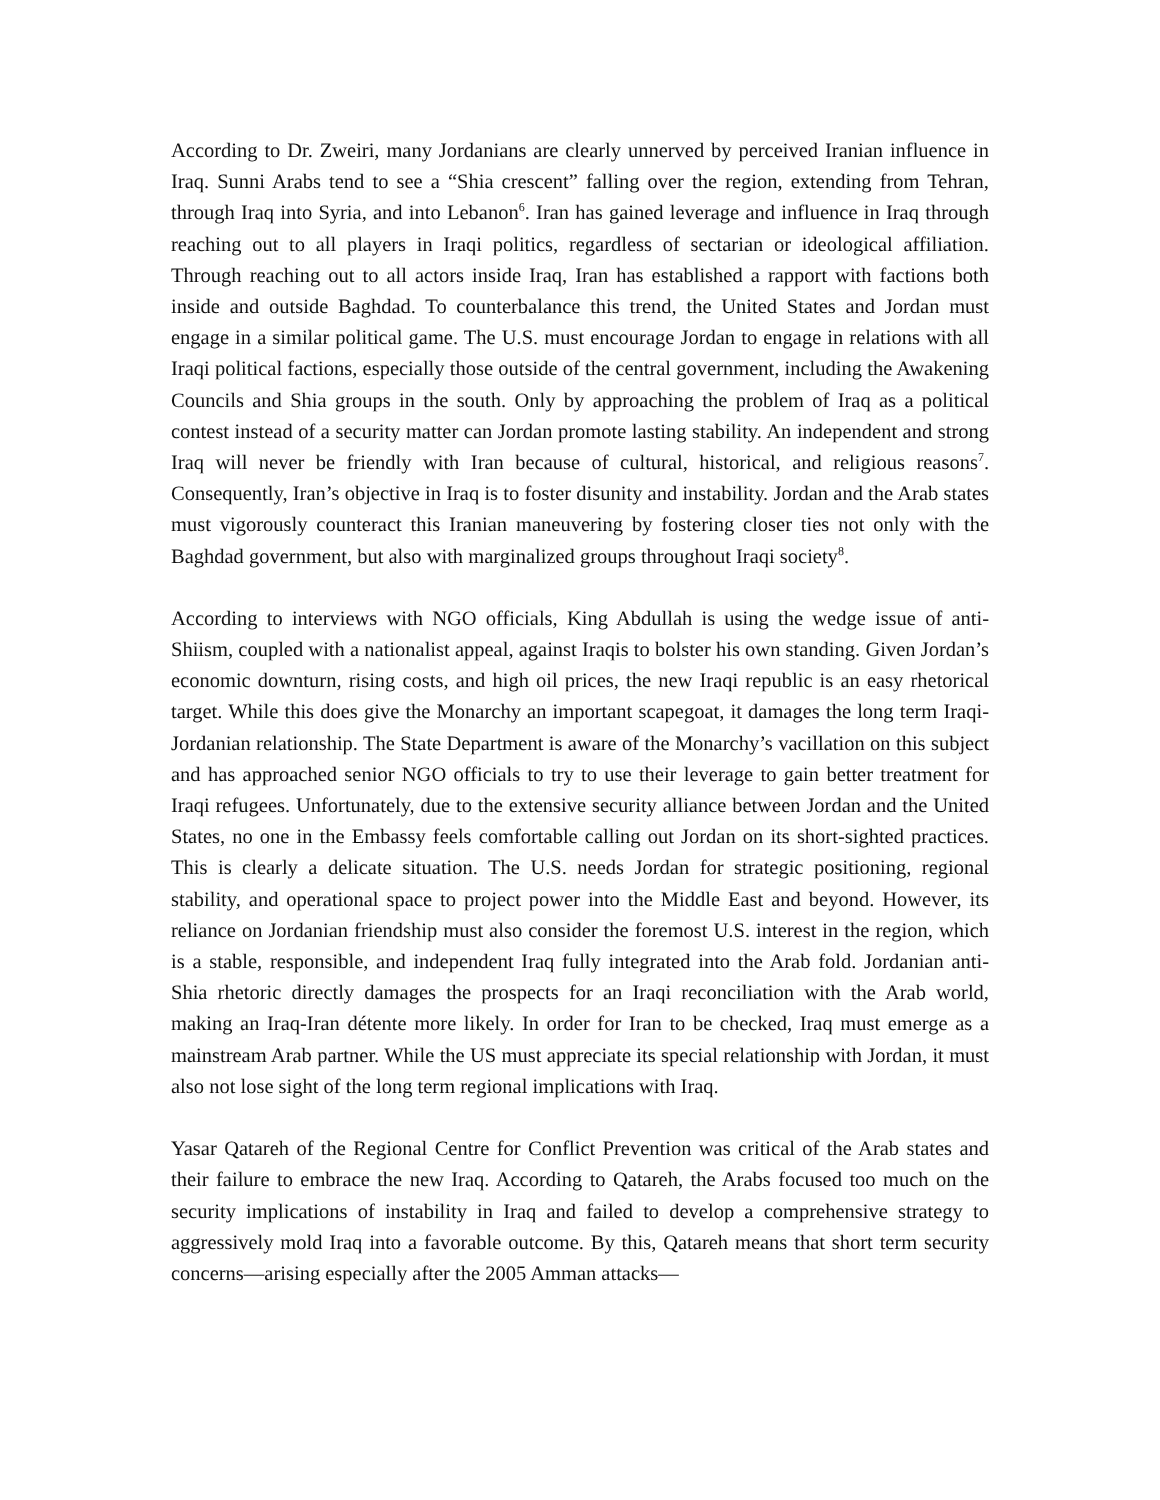According to Dr. Zweiri, many Jordanians are clearly unnerved by perceived Iranian influence in Iraq. Sunni Arabs tend to see a “Shia crescent” falling over the region, extending from Tehran, through Iraq into Syria, and into Lebanon<sup>6</sup>. Iran has gained leverage and influence in Iraq through reaching out to all players in Iraqi politics, regardless of sectarian or ideological affiliation. Through reaching out to all actors inside Iraq, Iran has established a rapport with factions both inside and outside Baghdad. To counterbalance this trend, the United States and Jordan must engage in a similar political game. The U.S. must encourage Jordan to engage in relations with all Iraqi political factions, especially those outside of the central government, including the Awakening Councils and Shia groups in the south. Only by approaching the problem of Iraq as a political contest instead of a security matter can Jordan promote lasting stability. An independent and strong Iraq will never be friendly with Iran because of cultural, historical, and religious reasons<sup>7</sup>. Consequently, Iran’s objective in Iraq is to foster disunity and instability. Jordan and the Arab states must vigorously counteract this Iranian maneuvering by fostering closer ties not only with the Baghdad government, but also with marginalized groups throughout Iraqi society<sup>8</sup>.
According to interviews with NGO officials, King Abdullah is using the wedge issue of anti-Shiism, coupled with a nationalist appeal, against Iraqis to bolster his own standing. Given Jordan’s economic downturn, rising costs, and high oil prices, the new Iraqi republic is an easy rhetorical target. While this does give the Monarchy an important scapegoat, it damages the long term Iraqi-Jordanian relationship. The State Department is aware of the Monarchy’s vacillation on this subject and has approached senior NGO officials to try to use their leverage to gain better treatment for Iraqi refugees. Unfortunately, due to the extensive security alliance between Jordan and the United States, no one in the Embassy feels comfortable calling out Jordan on its short-sighted practices. This is clearly a delicate situation. The U.S. needs Jordan for strategic positioning, regional stability, and operational space to project power into the Middle East and beyond. However, its reliance on Jordanian friendship must also consider the foremost U.S. interest in the region, which is a stable, responsible, and independent Iraq fully integrated into the Arab fold. Jordanian anti-Shia rhetoric directly damages the prospects for an Iraqi reconciliation with the Arab world, making an Iraq-Iran détente more likely. In order for Iran to be checked, Iraq must emerge as a mainstream Arab partner. While the US must appreciate its special relationship with Jordan, it must also not lose sight of the long term regional implications with Iraq.
Yasar Qatareh of the Regional Centre for Conflict Prevention was critical of the Arab states and their failure to embrace the new Iraq. According to Qatareh, the Arabs focused too much on the security implications of instability in Iraq and failed to develop a comprehensive strategy to aggressively mold Iraq into a favorable outcome. By this, Qatareh means that short term security concerns—arising especially after the 2005 Amman attacks—